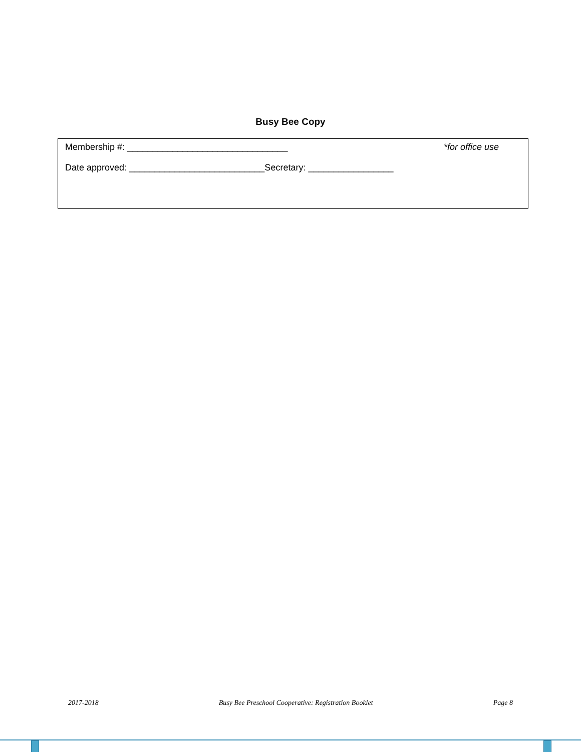Busy Bee Copy
Membership #: ________________________________ *for office use
Date approved: ___________________________Secretary: _________________
2017-2018 Busy Bee Preschool Cooperative: Registration Booklet Page 8